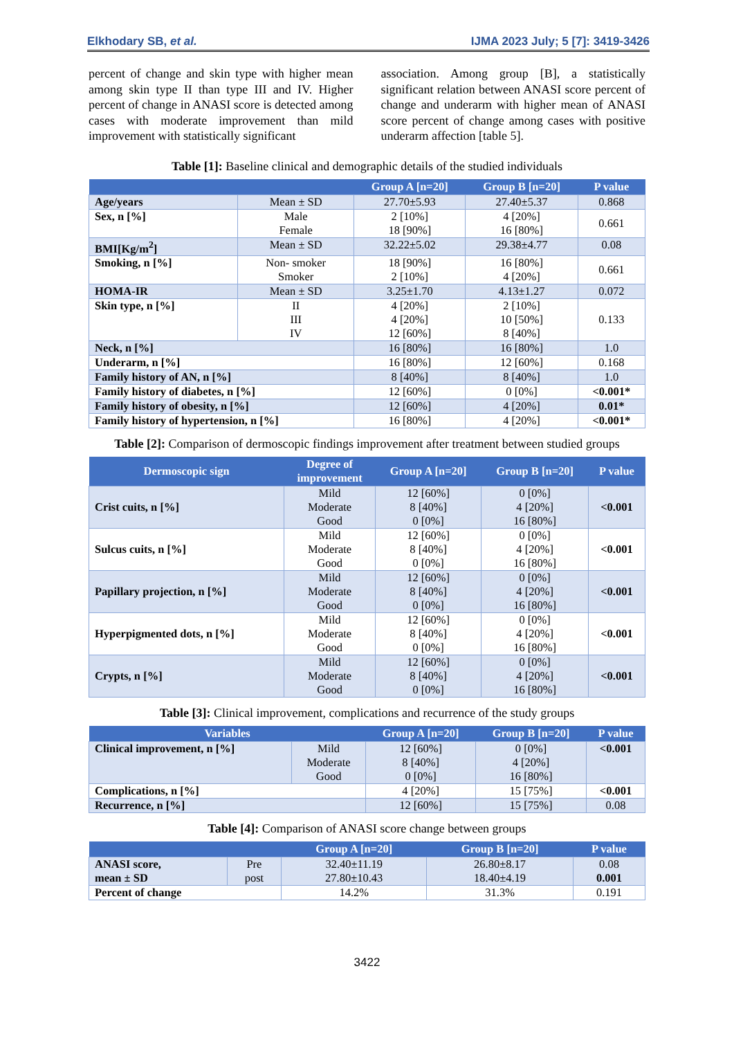Elkhodary SB, et al. IJMA 2023 July; 5 [7]: 3419-3426
percent of change and skin type with higher mean among skin type II than type III and IV. Higher percent of change in ANASI score is detected among cases with moderate improvement than mild improvement with statistically significant
association. Among group [B], a statistically significant relation between ANASI score percent of change and underarm with higher mean of ANASI score percent of change among cases with positive underarm affection [table 5].
Table [1]: Baseline clinical and demographic details of the studied individuals
| | | Group A [n=20] | Group B [n=20] | P value |
| --- | --- | --- | --- | --- |
| Age/years | Mean ± SD | 27.70±5.93 | 27.40±5.37 | 0.868 |
| Sex, n [%] | Male Female | 2 [10%] 18 [90%] | 4 [20%] 16 [80%] | 0.661 |
| BMI[Kg/m<sup>2</sup>] | Mean ± SD | 32.22±5.02 | 29.38±4.77 | 0.08 |
| Smoking, n [%] | Non- smoker Smoker | 18 [90%] 2 [10%] | 16 [80%] 4 [20%] | 0.661 |
| HOMA-IR | Mean ± SD | 3.25±1.70 | 4.13±1.27 | 0.072 |
| Skin type, n [%] | II III IV | 4 [20%] 4 [20%] 12 [60%] | 2 [10%] 10 [50%] 8 [40%] | 0.133 |
| Neck, n [%] | | 16 [80%] | 16 [80%] | 1.0 |
| Underarm, n [%] | | 16 [80%] | 12 [60%] | 0.168 |
| Family history of AN, n [%] | | 8 [40%] | 8 [40%] | 1.0 |
| Family history of diabetes, n [%] | | 12 [60%] | 0 [0%] | <0.001* |
| Family history of obesity, n [%] | | 12 [60%] | 4 [20%] | 0.01* |
| Family history of hypertension, n [%] | | 16 [80%] | 4 [20%] | <0.001* |
Table [2]: Comparison of dermoscopic findings improvement after treatment between studied groups
| Dermoscopic sign | Degree of improvement | Group A [n=20] | Group B [n=20] | P value |
| --- | --- | --- | --- | --- |
| Crist cuits, n [%] | Mild Moderate Good | 12 [60%] 8 [40%] 0 [0%] | 0 [0%] 4 [20%] 16 [80%] | <0.001 |
| Sulcus cuits, n [%] | Mild Moderate Good | 12 [60%] 8 [40%] 0 [0%] | 0 [0%] 4 [20%] 16 [80%] | <0.001 |
| Papillary projection, n [%] | Mild Moderate Good | 12 [60%] 8 [40%] 0 [0%] | 0 [0%] 4 [20%] 16 [80%] | <0.001 |
| Hyperpigmented dots, n [%] | Mild Moderate Good | 12 [60%] 8 [40%] 0 [0%] | 0 [0%] 4 [20%] 16 [80%] | <0.001 |
| Crypts, n [%] | Mild Moderate Good | 12 [60%] 8 [40%] 0 [0%] | 0 [0%] 4 [20%] 16 [80%] | <0.001 |
Table [3]: Clinical improvement, complications and recurrence of the study groups
| Variables | | Group A [n=20] | Group B [n=20] | P value |
| --- | --- | --- | --- | --- |
| Clinical improvement, n [%] | Mild Moderate Good | 12 [60%] 8 [40%] 0 [0%] | 0 [0%] 4 [20%] 16 [80%] | <0.001 |
| Complications, n [%] | | 4 [20%] | 15 [75%] | <0.001 |
| Recurrence, n [%] | | 12 [60%] | 15 [75%] | 0.08 |
Table [4]: Comparison of ANASI score change between groups
| | | Group A [n=20] | Group B [n=20] | P value |
| --- | --- | --- | --- | --- |
| ANASI score, mean ± SD | Pre post | 32.40±11.19 27.80±10.43 | 26.80±8.17 18.40±4.19 | 0.08 0.001 |
| Percent of change | | 14.2% | 31.3% | 0.191 |
3422